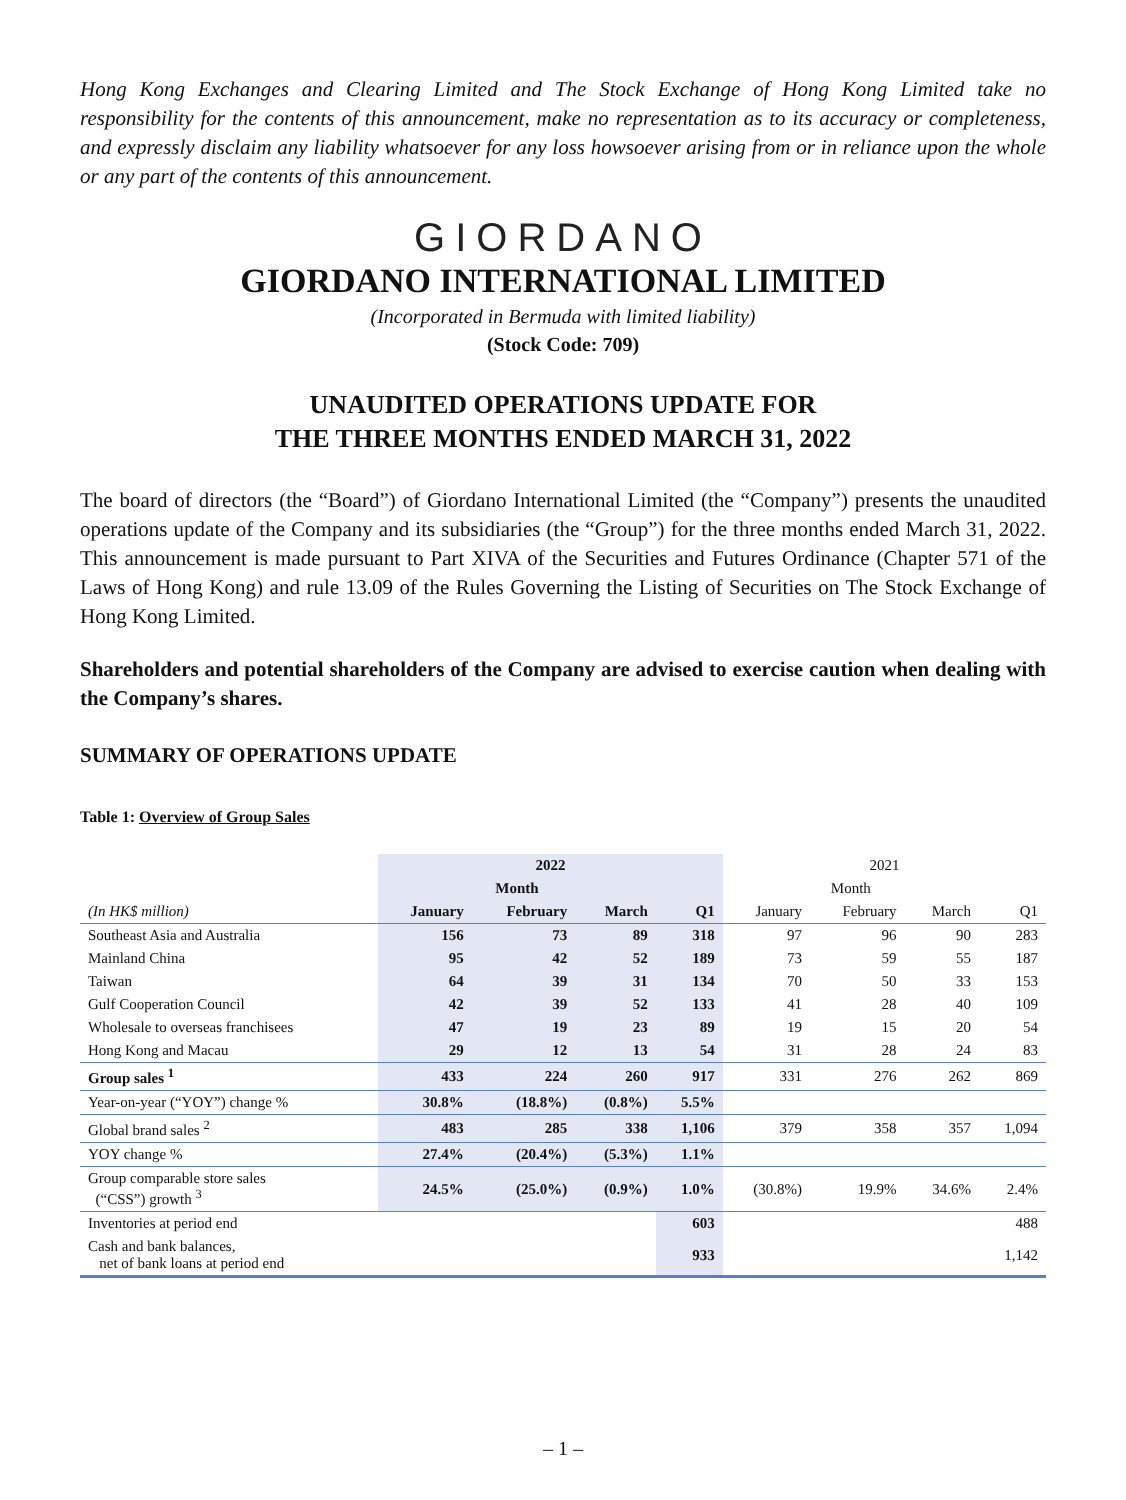Hong Kong Exchanges and Clearing Limited and The Stock Exchange of Hong Kong Limited take no responsibility for the contents of this announcement, make no representation as to its accuracy or completeness, and expressly disclaim any liability whatsoever for any loss howsoever arising from or in reliance upon the whole or any part of the contents of this announcement.
GIORDANO
GIORDANO INTERNATIONAL LIMITED
(Incorporated in Bermuda with limited liability)
(Stock Code: 709)
UNAUDITED OPERATIONS UPDATE FOR
THE THREE MONTHS ENDED MARCH 31, 2022
The board of directors (the “Board”) of Giordano International Limited (the “Company”) presents the unaudited operations update of the Company and its subsidiaries (the “Group”) for the three months ended March 31, 2022. This announcement is made pursuant to Part XIVA of the Securities and Futures Ordinance (Chapter 571 of the Laws of Hong Kong) and rule 13.09 of the Rules Governing the Listing of Securities on The Stock Exchange of Hong Kong Limited.
Shareholders and potential shareholders of the Company are advised to exercise caution when dealing with the Company’s shares.
SUMMARY OF OPERATIONS UPDATE
Table 1: Overview of Group Sales
| | 2022 | | | | 2021 | | | |
| --- | --- | --- | --- | --- | --- | --- | --- | --- |
| | Month | | | | Month | | | |
| (In HK$ million) | January | February | March | Q1 | January | February | March | Q1 |
| Southeast Asia and Australia | 156 | 73 | 89 | 318 | 97 | 96 | 90 | 283 |
| Mainland China | 95 | 42 | 52 | 189 | 73 | 59 | 55 | 187 |
| Taiwan | 64 | 39 | 31 | 134 | 70 | 50 | 33 | 153 |
| Gulf Cooperation Council | 42 | 39 | 52 | 133 | 41 | 28 | 40 | 109 |
| Wholesale to overseas franchisees | 47 | 19 | 23 | 89 | 19 | 15 | 20 | 54 |
| Hong Kong and Macau | 29 | 12 | 13 | 54 | 31 | 28 | 24 | 83 |
| Group sales <sup>1</sup> | 433 | 224 | 260 | 917 | 331 | 276 | 262 | 869 |
| Year-on-year (“YOY”) change % | 30.8% | (18.8%) | (0.8%) | 5.5% | | | | |
| Global brand sales <sup>2</sup> | 483 | 285 | 338 | 1,106 | 379 | 358 | 357 | 1,094 |
| YOY change % | 27.4% | (20.4%) | (5.3%) | 1.1% | | | | |
| Group comparable store sales (“CSS”) growth <sup>3</sup> | 24.5% | (25.0%) | (0.9%) | 1.0% | (30.8%) | 19.9% | 34.6% | 2.4% |
| Inventories at period end | | | | 603 | | | | 488 |
| Cash and bank balances, net of bank loans at period end | | | | 933 | | | | 1,142 |
– 1 –